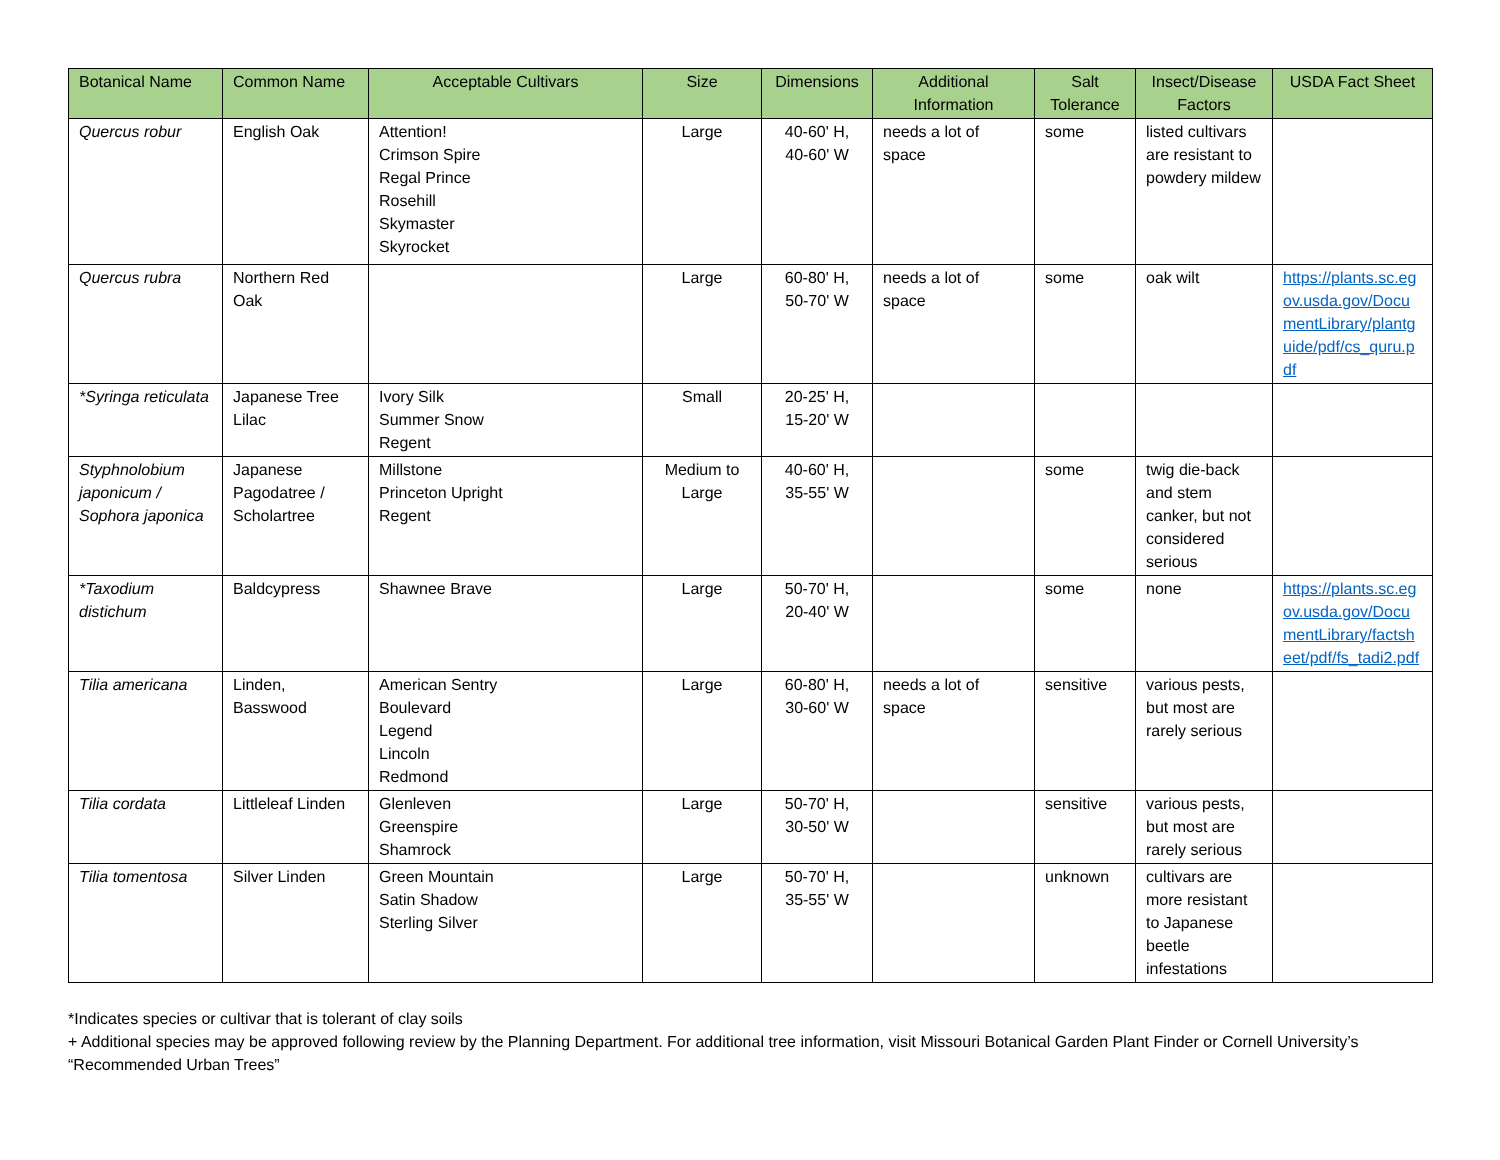| Botanical Name | Common Name | Acceptable Cultivars | Size | Dimensions | Additional Information | Salt Tolerance | Insect/Disease Factors | USDA Fact Sheet |
| --- | --- | --- | --- | --- | --- | --- | --- | --- |
| Quercus robur | English Oak | Attention! Crimson Spire Regal Prince Rosehill Skymaster Skyrocket | Large | 40-60' H, 40-60' W | needs a lot of space | some | listed cultivars are resistant to powdery mildew | |
| Quercus rubra | Northern Red Oak | | Large | 60-80' H, 50-70' W | needs a lot of space | some | oak wilt | https://plants.sc.egov.usda.gov/DocumentLibrary/plantguide/pdf/cs_quru.pdf |
| *Syringa reticulata | Japanese Tree Lilac | Ivory Silk Summer Snow Regent | Small | 20-25' H, 15-20' W | | | | |
| Styphnolobium japonicum / Sophora japonica | Japanese Pagodatree / Scholartree | Millstone Princeton Upright Regent | Medium to Large | 40-60' H, 35-55' W | | some | twig die-back and stem canker, but not considered serious | |
| *Taxodium distichum | Baldcypress | Shawnee Brave | Large | 50-70' H, 20-40' W | | some | none | https://plants.sc.egov.usda.gov/DocumentLibrary/factsheet/pdf/fs_tadi2.pdf |
| Tilia americana | Linden, Basswood | American Sentry Boulevard Legend Lincoln Redmond | Large | 60-80' H, 30-60' W | needs a lot of space | sensitive | various pests, but most are rarely serious | |
| Tilia cordata | Littleleaf Linden | Glenleven Greenspire Shamrock | Large | 50-70' H, 30-50' W | | sensitive | various pests, but most are rarely serious | |
| Tilia tomentosa | Silver Linden | Green Mountain Satin Shadow Sterling Silver | Large | 50-70' H, 35-55' W | | unknown | cultivars are more resistant to Japanese beetle infestations | |
*Indicates species or cultivar that is tolerant of clay soils
+ Additional species may be approved following review by the Planning Department. For additional tree information, visit Missouri Botanical Garden Plant Finder or Cornell University’s “Recommended Urban Trees”